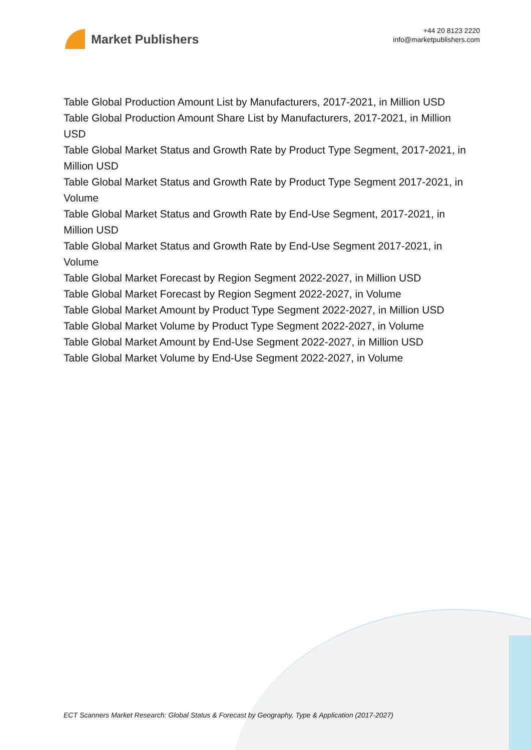Market Publishers
+44 20 8123 2220
info@marketpublishers.com
Table Global Production Amount List by Manufacturers, 2017-2021, in Million USD
Table Global Production Amount Share List by Manufacturers, 2017-2021, in Million USD
Table Global Market Status and Growth Rate by Product Type Segment, 2017-2021, in Million USD
Table Global Market Status and Growth Rate by Product Type Segment 2017-2021, in Volume
Table Global Market Status and Growth Rate by End-Use Segment, 2017-2021, in Million USD
Table Global Market Status and Growth Rate by End-Use Segment 2017-2021, in Volume
Table Global Market Forecast by Region Segment 2022-2027, in Million USD
Table Global Market Forecast by Region Segment 2022-2027, in Volume
Table Global Market Amount by Product Type Segment 2022-2027, in Million USD
Table Global Market Volume by Product Type Segment 2022-2027, in Volume
Table Global Market Amount by End-Use Segment 2022-2027, in Million USD
Table Global Market Volume by End-Use Segment 2022-2027, in Volume
ECT Scanners Market Research: Global Status & Forecast by Geography, Type & Application (2017-2027)